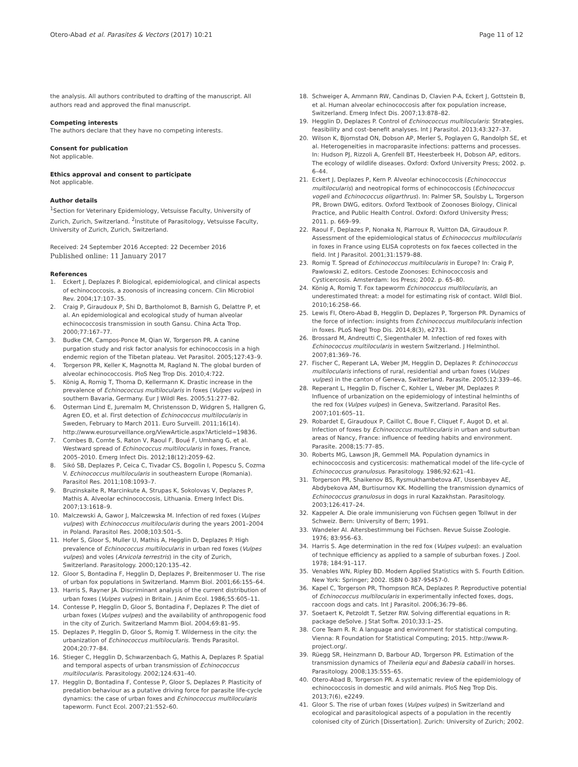Otero-Abad et al. Parasites & Vectors (2017) 10:21
Page 11 of 12
the analysis. All authors contributed to drafting of the manuscript. All authors read and approved the final manuscript.
Competing interests
The authors declare that they have no competing interests.
Consent for publication
Not applicable.
Ethics approval and consent to participate
Not applicable.
Author details
<sup>1</sup> Section for Veterinary Epidemiology, Vetsuisse Faculty, University of Zurich, Zurich, Switzerland. <sup>2</sup>Institute of Parasitology, Vetsuisse Faculty, University of Zurich, Zurich, Switzerland.
Received: 24 September 2016 Accepted: 22 December 2016
Published online: 11 January 2017
References
1. Eckert J, Deplazes P. Biological, epidemiological, and clinical aspects of echinococcosis, a zoonosis of increasing concern. Clin Microbiol Rev. 2004;17:107–35.
2. Craig P, Giraudoux P, Shi D, Bartholomot B, Barnish G, Delattre P, et al. An epidemiological and ecological study of human alveolar echinococcosis transmission in south Gansu. China Acta Trop. 2000;77:167–77.
3. Budke CM, Campos-Ponce M, Qian W, Torgerson PR. A canine purgation study and risk factor analysis for echinococcosis in a high endemic region of the Tibetan plateau. Vet Parasitol. 2005;127:43–9.
4. Torgerson PR, Keller K, Magnotta M, Ragland N. The global burden of alveolar echinococcosis. PloS Neg Trop Dis. 2010;4:722.
5. König A, Romig T, Thoma D, Kellermann K. Drastic increase in the prevalence of Echinococcus multilocularis in foxes (Vulpes vulpes) in southern Bavaria, Germany. Eur J Wildl Res. 2005;51:277–82.
6. Osterman Lind E, Juremalm M, Christensson D, Widgren S, Hallgren G, Agren EO, et al. First detection of Echinococcus multilocularis in Sweden, February to March 2011. Euro Surveill. 2011;16(14). http://www.eurosurveillance.org/ViewArticle.aspx?ArticleId=19836.
7. Combes B, Comte S, Raton V, Raoul F, Boué F, Umhang G, et al. Westward spread of Echinococcus multilocularis in foxes, France, 2005–2010. Emerg Infect Dis. 2012;18(12):2059–62.
8. Sikó SB, Deplazes P, Ceica C, Tivadar CS, Bogolin I, Popescu S, Cozma V. Echinococcus multilocularis in southeastern Europe (Romania). Parasitol Res. 2011;108:1093–7.
9. Bruzinskaite R, Marcinkute A, Strupas K, Sokolovas V, Deplazes P, Mathis A. Alveolar echinococcosis, Lithuania. Emerg Infect Dis. 2007;13:1618–9.
10. Malczewski A, Gawor J, Malczewska M. Infection of red foxes (Vulpes vulpes) with Echinococcus multilocularis during the years 2001–2004 in Poland. Parasitol Res. 2008;103:501–5.
11. Hofer S, Gloor S, Muller U, Mathis A, Hegglin D, Deplazes P. High prevalence of Echinococcus multilocularis in urban red foxes (Vulpes vulpes) and voles (Arvicola terrestris) in the city of Zurich, Switzerland. Parasitology. 2000;120:135–42.
12. Gloor S, Bontadina F, Hegglin D, Deplazes P, Breitenmoser U. The rise of urban fox populations in Switzerland. Mamm Biol. 2001;66:155–64.
13. Harris S, Rayner JA. Discriminant analysis of the current distribution of urban foxes (Vulpes vulpes) in Britain. J Anim Ecol. 1986;55:605–11.
14. Contesse P, Hegglin D, Gloor S, Bontadina F, Deplazes P. The diet of urban foxes (Vulpes vulpes) and the availability of anthropogenic food in the city of Zurich. Switzerland Mamm Biol. 2004;69:81–95.
15. Deplazes P, Hegglin D, Gloor S, Romig T. Wilderness in the city: the urbanization of Echinococcus multilocularis. Trends Parasitol. 2004;20:77–84.
16. Stieger C, Hegglin D, Schwarzenbach G, Mathis A, Deplazes P. Spatial and temporal aspects of urban transmission of Echinococcus multilocularis. Parasitology. 2002;124:631–40.
17. Hegglin D, Bontadina F, Contesse P, Gloor S, Deplazes P. Plasticity of predation behaviour as a putative driving force for parasite life-cycle dynamics: the case of urban foxes and Echinococcus multilocularis tapeworm. Funct Ecol. 2007;21:552–60.
18. Schweiger A, Ammann RW, Candinas D, Clavien P-A, Eckert J, Gottstein B, et al. Human alveolar echinococcosis after fox population increase, Switzerland. Emerg Infect Dis. 2007;13:878–82.
19. Hegglin D, Deplazes P. Control of Echinococcus multilocularis: Strategies, feasibility and cost–benefit analyses. Int J Parasitol. 2013;43:327–37.
20. Wilson K, Bjornstad ON, Dobson AP, Merler S, Poglayen G, Randolph SE, et al. Heterogeneities in macroparasite infections: patterns and processes. In: Hudson PJ, Rizzoli A, Grenfell BT, Heesterbeek H, Dobson AP, editors. The ecology of wildlife diseases. Oxford: Oxford University Press; 2002. p. 6–44.
21. Eckert J, Deplazes P, Kern P. Alveolar echinococcosis (Echinococcus multilocularis) and neotropical forms of echinococcosis (Echinococcus vogeli and Echinococcus oligarthrus). In: Palmer SR, Soulsby L, Torgerson PR, Brown DWG, editors. Oxford Textbook of Zoonoses Biology, Clinical Practice, and Public Health Control. Oxford: Oxford University Press; 2011. p. 669–99.
22. Raoul F, Deplazes P, Nonaka N, Piarroux R, Vuitton DA, Giraudoux P. Assessment of the epidemiological status of Echinococcus multilocularis in foxes in France using ELISA coprotests on fox faeces collected in the field. Int J Parasitol. 2001;31:1579–88.
23. Romig T. Spread of Echinococcus multilocularis in Europe? In: Craig P, Pawlowski Z, editors. Cestode Zoonoses: Echinococcosis and Cysticercosis. Amsterdam: Ios Press; 2002. p. 65–80.
24. König A, Romig T. Fox tapeworm Echinococcus multilocularis, an underestimated threat: a model for estimating risk of contact. Wildl Biol. 2010;16:258–66.
25. Lewis FI, Otero-Abad B, Hegglin D, Deplazes P, Torgerson PR. Dynamics of the force of infection: insights from Echinococcus multilocularis infection in foxes. PLoS Negl Trop Dis. 2014;8(3), e2731.
26. Brossard M, Andreutti C, Siegenthaler M. Infection of red foxes with Echinococcus multilocularis in western Switzerland. J Helminthol. 2007;81:369–76.
27. Fischer C, Reperant LA, Weber JM, Hegglin D, Deplazes P. Echinococcus multilocularis infections of rural, residential and urban foxes (Vulpes vulpes) in the canton of Geneva, Switzerland. Parasite. 2005;12:339–46.
28. Reperant L, Hegglin D, Fischer C, Kohler L, Weber JM, Deplazes P. Influence of urbanization on the epidemiology of intestinal helminths of the red fox (Vulpes vulpes) in Geneva, Switzerland. Parasitol Res. 2007;101:605–11.
29. Robardet E, Giraudoux P, Caillot C, Boue F, Cliquet F, Augot D, et al. Infection of foxes by Echinococcus multilocularis in urban and suburban areas of Nancy, France: influence of feeding habits and environment. Parasite. 2008;15:77–85.
30. Roberts MG, Lawson JR, Gemmell MA. Population dynamics in echinococcosis and cysticercosis: mathematical model of the life-cycle of Echinococcus granulosus. Parasitology. 1986;92:621–41.
31. Torgerson PR, Shaikenov BS, Rysmukhambetova AT, Ussenbayev AE, Abdybekova AM, Burtisurnov KK. Modelling the transmission dynamics of Echinococcus granulosus in dogs in rural Kazakhstan. Parasitology. 2003;126:417–24.
32. Kappeler A. Die orale immunisierung von Füchsen gegen Tollwut in der Schweiz. Bern: University of Bern; 1991.
33. Wandeler AI. Altersbestimmung bei Füchsen. Revue Suisse Zoologie. 1976; 83:956–63.
34. Harris S. Age determination in the red fox (Vulpes vulpes): an evaluation of technique efficiency as applied to a sample of suburban foxes. J Zool. 1978; 184:91–117.
35. Venables WN, Ripley BD. Modern Applied Statistics with S. Fourth Edition. New York: Springer; 2002. ISBN 0-387-95457-0.
36. Kapel C, Torgerson PR, Thompson RCA, Deplazes P. Reproductive potential of Echinococcus multilocularis in experimentally infected foxes, dogs, raccoon dogs and cats. Int J Parasitol. 2006;36:79–86.
37. Soetaert K, Petzoldt T, Setzer RW. Solving differential equations in R: package deSolve. J Stat Softw. 2010;33:1–25.
38. Core Team R. R: A language and environment for statistical computing. Vienna: R Foundation for Statistical Computing; 2015. http://www.R-project.org/.
39. Rüegg SR, Heinzmann D, Barbour AD, Torgerson PR. Estimation of the transmission dynamics of Theileria equi and Babesia caballi in horses. Parasitology. 2008;135:555–65.
40. Otero-Abad B, Torgerson PR. A systematic review of the epidemiology of echinococcosis in domestic and wild animals. PloS Neg Trop Dis. 2013;7(6), e2249.
41. Gloor S. The rise of urban foxes (Vulpes vulpes) in Switzerland and ecological and parasitological aspects of a population in the recently colonised city of Zürich [Dissertation]. Zurich: University of Zurich; 2002.